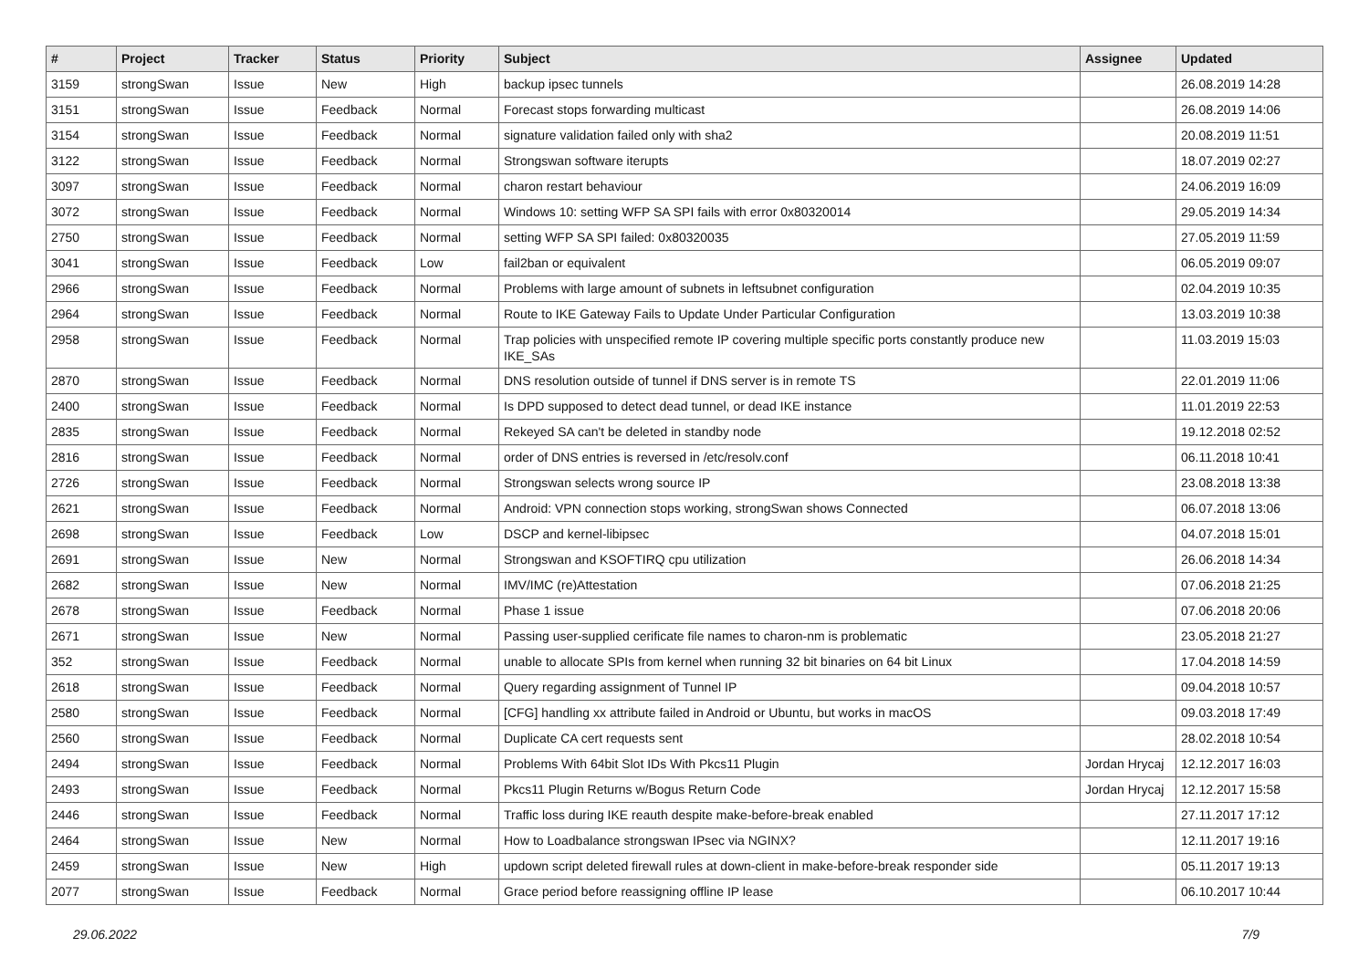| # | Project | Tracker | Status | Priority | Subject | Assignee | Updated |
| --- | --- | --- | --- | --- | --- | --- | --- |
| 3159 | strongSwan | Issue | New | High | backup ipsec tunnels | | 26.08.2019 14:28 |
| 3151 | strongSwan | Issue | Feedback | Normal | Forecast stops forwarding multicast | | 26.08.2019 14:06 |
| 3154 | strongSwan | Issue | Feedback | Normal | signature validation failed only with sha2 | | 20.08.2019 11:51 |
| 3122 | strongSwan | Issue | Feedback | Normal | Strongswan software iterupts | | 18.07.2019 02:27 |
| 3097 | strongSwan | Issue | Feedback | Normal | charon restart behaviour | | 24.06.2019 16:09 |
| 3072 | strongSwan | Issue | Feedback | Normal | Windows 10: setting WFP SA SPI fails with error 0x80320014 | | 29.05.2019 14:34 |
| 2750 | strongSwan | Issue | Feedback | Normal | setting WFP SA SPI failed: 0x80320035 | | 27.05.2019 11:59 |
| 3041 | strongSwan | Issue | Feedback | Low | fail2ban or equivalent | | 06.05.2019 09:07 |
| 2966 | strongSwan | Issue | Feedback | Normal | Problems with large amount of subnets in leftsubnet configuration | | 02.04.2019 10:35 |
| 2964 | strongSwan | Issue | Feedback | Normal | Route to IKE Gateway Fails to Update Under Particular Configuration | | 13.03.2019 10:38 |
| 2958 | strongSwan | Issue | Feedback | Normal | Trap policies with unspecified remote IP covering multiple specific ports constantly produce new IKE_SAs | | 11.03.2019 15:03 |
| 2870 | strongSwan | Issue | Feedback | Normal | DNS resolution outside of tunnel if DNS server is in remote TS | | 22.01.2019 11:06 |
| 2400 | strongSwan | Issue | Feedback | Normal | Is DPD supposed to detect dead tunnel, or dead IKE instance | | 11.01.2019 22:53 |
| 2835 | strongSwan | Issue | Feedback | Normal | Rekeyed SA can't be deleted in standby node | | 19.12.2018 02:52 |
| 2816 | strongSwan | Issue | Feedback | Normal | order of DNS entries is reversed in /etc/resolv.conf | | 06.11.2018 10:41 |
| 2726 | strongSwan | Issue | Feedback | Normal | Strongswan selects wrong source IP | | 23.08.2018 13:38 |
| 2621 | strongSwan | Issue | Feedback | Normal | Android: VPN connection stops working, strongSwan shows Connected | | 06.07.2018 13:06 |
| 2698 | strongSwan | Issue | Feedback | Low | DSCP and kernel-libipsec | | 04.07.2018 15:01 |
| 2691 | strongSwan | Issue | New | Normal | Strongswan and KSOFTIRQ cpu utilization | | 26.06.2018 14:34 |
| 2682 | strongSwan | Issue | New | Normal | IMV/IMC (re)Attestation | | 07.06.2018 21:25 |
| 2678 | strongSwan | Issue | Feedback | Normal | Phase 1 issue | | 07.06.2018 20:06 |
| 2671 | strongSwan | Issue | New | Normal | Passing user-supplied cerificate file names to charon-nm is problematic | | 23.05.2018 21:27 |
| 352 | strongSwan | Issue | Feedback | Normal | unable to allocate SPIs from kernel when running 32 bit binaries on 64 bit Linux | | 17.04.2018 14:59 |
| 2618 | strongSwan | Issue | Feedback | Normal | Query regarding assignment of Tunnel IP | | 09.04.2018 10:57 |
| 2580 | strongSwan | Issue | Feedback | Normal | [CFG] handling xx attribute failed in Android or Ubuntu, but works in macOS | | 09.03.2018 17:49 |
| 2560 | strongSwan | Issue | Feedback | Normal | Duplicate CA cert requests sent | | 28.02.2018 10:54 |
| 2494 | strongSwan | Issue | Feedback | Normal | Problems With 64bit Slot IDs With Pkcs11 Plugin | Jordan Hrycaj | 12.12.2017 16:03 |
| 2493 | strongSwan | Issue | Feedback | Normal | Pkcs11 Plugin Returns w/Bogus Return Code | Jordan Hrycaj | 12.12.2017 15:58 |
| 2446 | strongSwan | Issue | Feedback | Normal | Traffic loss during IKE reauth despite make-before-break enabled | | 27.11.2017 17:12 |
| 2464 | strongSwan | Issue | New | Normal | How to Loadbalance strongswan IPsec via NGINX? | | 12.11.2017 19:16 |
| 2459 | strongSwan | Issue | New | High | updown script deleted firewall rules at down-client in make-before-break responder side | | 05.11.2017 19:13 |
| 2077 | strongSwan | Issue | Feedback | Normal | Grace period before reassigning offline IP lease | | 06.10.2017 10:44 |
29.06.2022 7/9